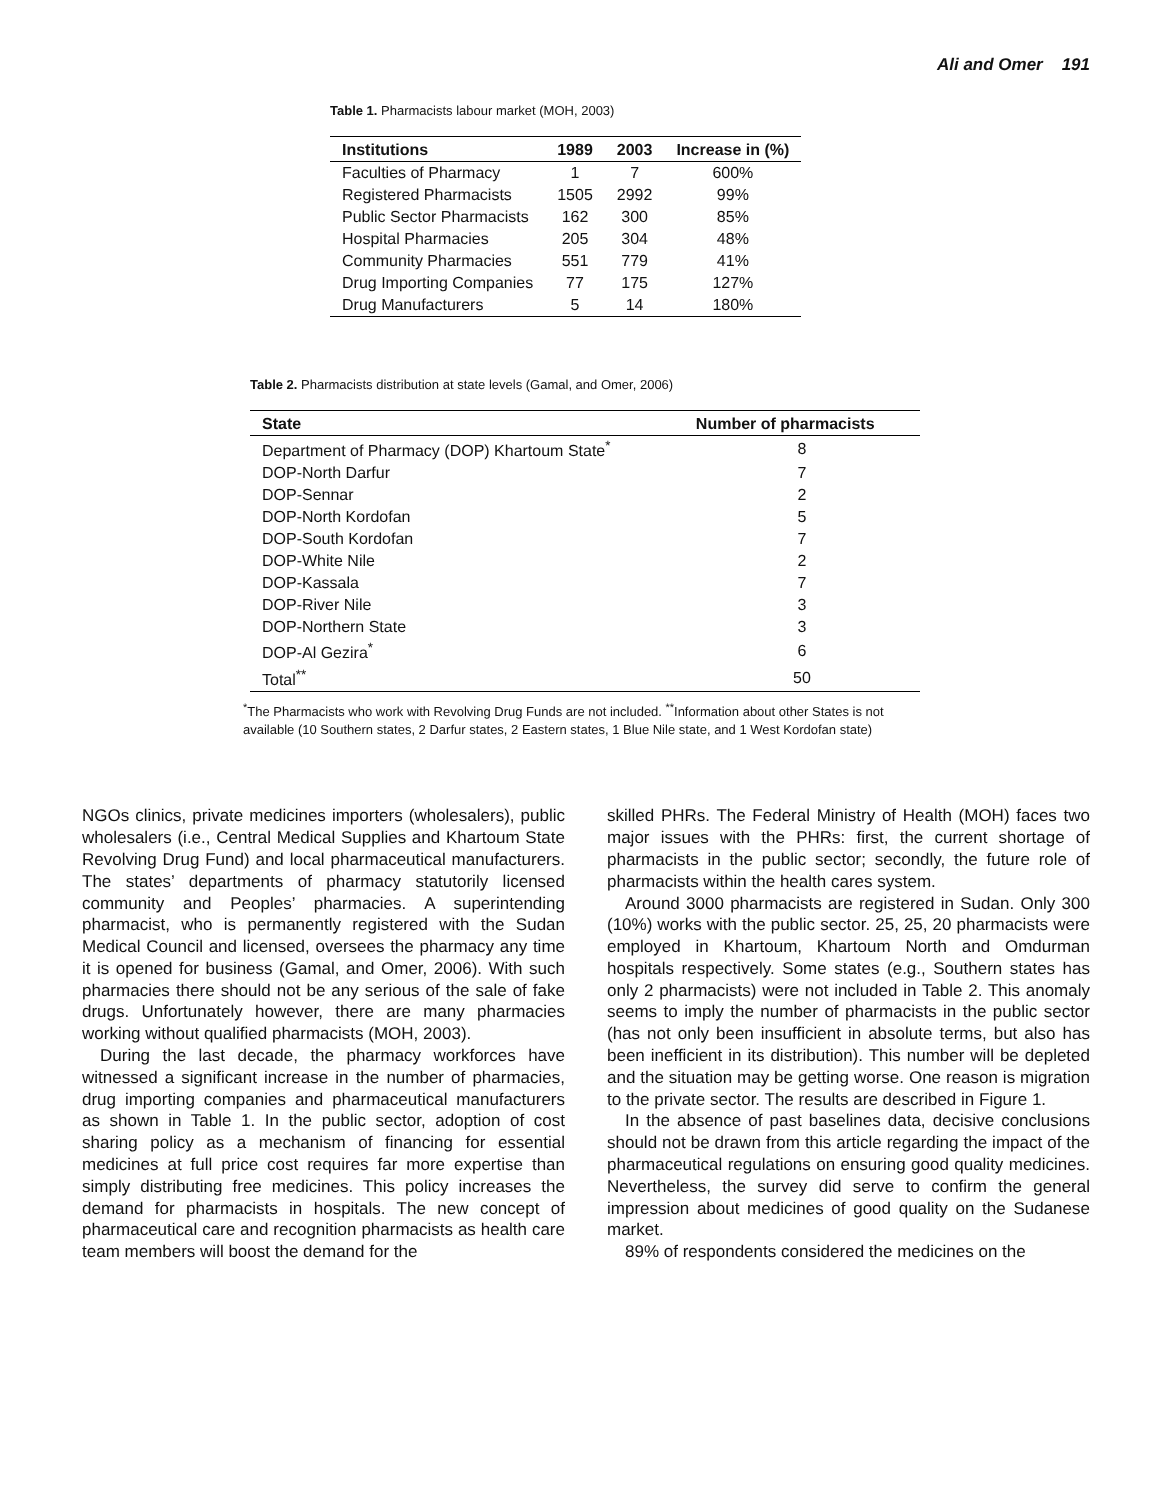Ali and Omer 191
Table 1. Pharmacists labour market (MOH, 2003)
| Institutions | 1989 | 2003 | Increase in (%) |
| --- | --- | --- | --- |
| Faculties of Pharmacy | 1 | 7 | 600% |
| Registered Pharmacists | 1505 | 2992 | 99% |
| Public Sector Pharmacists | 162 | 300 | 85% |
| Hospital Pharmacies | 205 | 304 | 48% |
| Community Pharmacies | 551 | 779 | 41% |
| Drug Importing Companies | 77 | 175 | 127% |
| Drug Manufacturers | 5 | 14 | 180% |
Table 2. Pharmacists distribution at state levels (Gamal, and Omer, 2006)
| State | Number of pharmacists |
| --- | --- |
| Department of Pharmacy (DOP) Khartoum State<sup>*</sup> | 8 |
| DOP-North Darfur | 7 |
| DOP-Sennar | 2 |
| DOP-North Kordofan | 5 |
| DOP-South Kordofan | 7 |
| DOP-White Nile | 2 |
| DOP-Kassala | 7 |
| DOP-River Nile | 3 |
| DOP-Northern State | 3 |
| DOP-Al Gezira<sup>*</sup> | 6 |
| Total<sup>**</sup> | 50 |
<sup>*</sup> The Pharmacists who work with Revolving Drug Funds are not included. <sup>**</sup>Information about other States is not available (10 Southern states, 2 Darfur states, 2 Eastern states, 1 Blue Nile state, and 1 West Kordofan state)
NGOs clinics, private medicines importers (wholesalers), public wholesalers (i.e., Central Medical Supplies and Khartoum State Revolving Drug Fund) and local pharmaceutical manufacturers. The states’ departments of pharmacy statutorily licensed community and Peoples’ pharmacies. A superintending pharmacist, who is permanently registered with the Sudan Medical Council and licensed, oversees the pharmacy any time it is opened for business (Gamal, and Omer, 2006). With such pharmacies there should not be any serious of the sale of fake drugs. Unfortunately however, there are many pharmacies working without qualified pharmacists (MOH, 2003).
During the last decade, the pharmacy workforces have witnessed a significant increase in the number of pharmacies, drug importing companies and pharmaceutical manufacturers as shown in Table 1. In the public sector, adoption of cost sharing policy as a mechanism of financing for essential medicines at full price cost requires far more expertise than simply distributing free medicines. This policy increases the demand for pharmacists in hospitals. The new concept of pharmaceutical care and recognition pharmacists as health care team members will boost the demand for the
skilled PHRs. The Federal Ministry of Health (MOH) faces two major issues with the PHRs: first, the current shortage of pharmacists in the public sector; secondly, the future role of pharmacists within the health cares system.
Around 3000 pharmacists are registered in Sudan. Only 300 (10%) works with the public sector. 25, 25, 20 pharmacists were employed in Khartoum, Khartoum North and Omdurman hospitals respectively. Some states (e.g., Southern states has only 2 pharmacists) were not included in Table 2. This anomaly seems to imply the number of pharmacists in the public sector (has not only been insufficient in absolute terms, but also has been inefficient in its distribution). This number will be depleted and the situation may be getting worse. One reason is migration to the private sector. The results are described in Figure 1.
In the absence of past baselines data, decisive conclusions should not be drawn from this article regarding the impact of the pharmaceutical regulations on ensuring good quality medicines. Nevertheless, the survey did serve to confirm the general impression about medicines of good quality on the Sudanese market.
89% of respondents considered the medicines on the